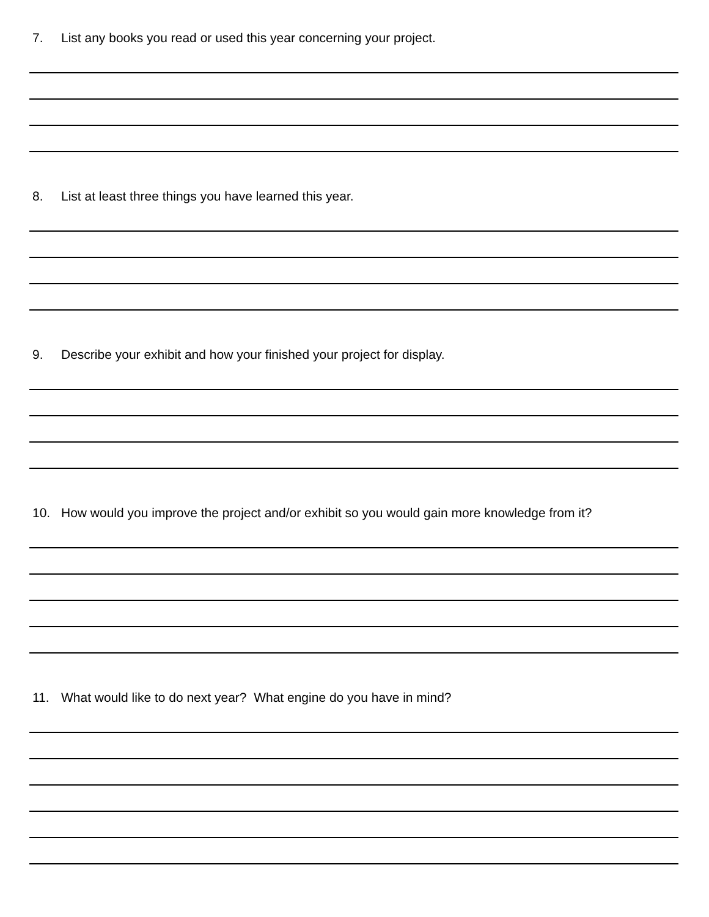7. List any books you read or used this year concerning your project.
8. List at least three things you have learned this year.
9. Describe your exhibit and how your finished your project for display.
10. How would you improve the project and/or exhibit so you would gain more knowledge from it?
11. What would like to do next year? What engine do you have in mind?